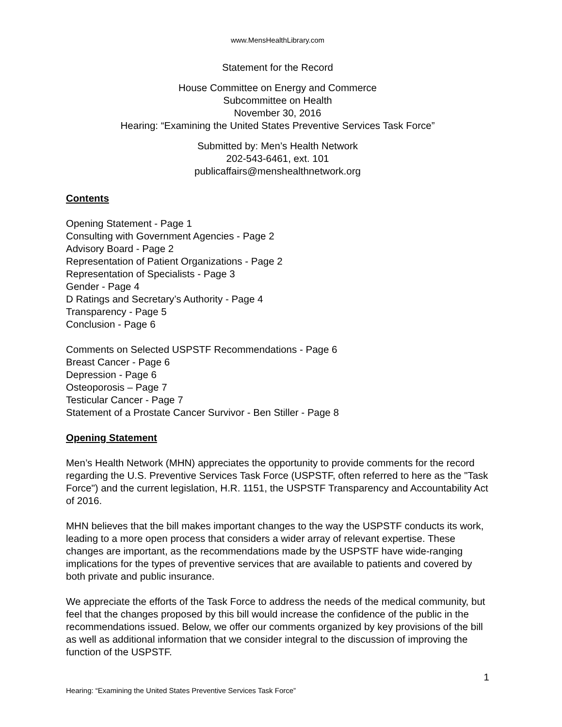www.MensHealthLibrary.com
Statement for the Record
House Committee on Energy and Commerce
Subcommittee on Health
November 30, 2016
Hearing: “Examining the United States Preventive Services Task Force”
Submitted by: Men’s Health Network
202-543-6461, ext. 101
publicaffairs@menshealthnetwork.org
Contents
Opening Statement - Page 1
Consulting with Government Agencies - Page 2
Advisory Board - Page 2
Representation of Patient Organizations - Page 2
Representation of Specialists - Page 3
Gender - Page 4
D Ratings and Secretary’s Authority - Page 4
Transparency - Page 5
Conclusion - Page 6
Comments on Selected USPSTF Recommendations - Page 6
Breast Cancer - Page 6
Depression - Page 6
Osteoporosis – Page 7
Testicular Cancer - Page 7
Statement of a Prostate Cancer Survivor - Ben Stiller - Page 8
Opening Statement
Men’s Health Network (MHN) appreciates the opportunity to provide comments for the record regarding the U.S. Preventive Services Task Force (USPSTF, often referred to here as the "Task Force") and the current legislation, H.R. 1151, the USPSTF Transparency and Accountability Act of 2016.
MHN believes that the bill makes important changes to the way the USPSTF conducts its work, leading to a more open process that considers a wider array of relevant expertise. These changes are important, as the recommendations made by the USPSTF have wide-ranging implications for the types of preventive services that are available to patients and covered by both private and public insurance.
We appreciate the efforts of the Task Force to address the needs of the medical community, but feel that the changes proposed by this bill would increase the confidence of the public in the recommendations issued. Below, we offer our comments organized by key provisions of the bill as well as additional information that we consider integral to the discussion of improving the function of the USPSTF.
1
Hearing: “Examining the United States Preventive Services Task Force”